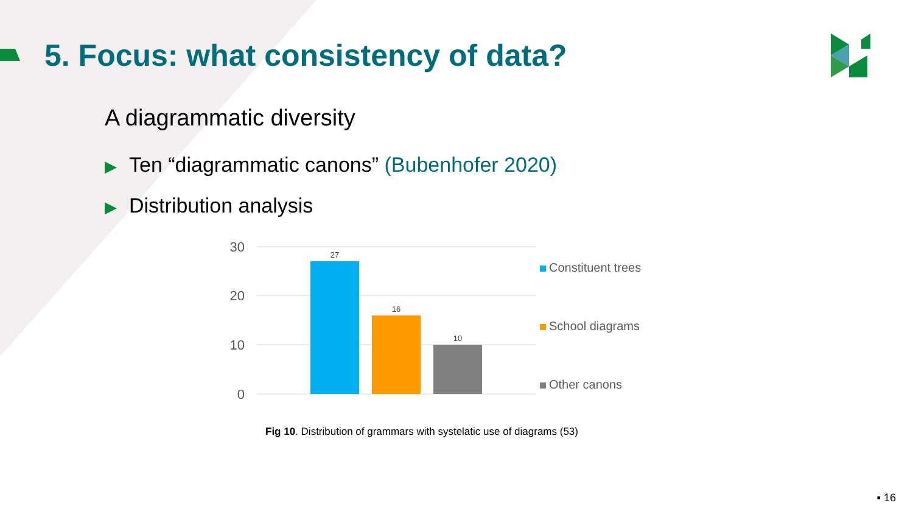5. Focus: what consistency of data?
A diagrammatic diversity
▶ Ten “diagrammatic canons” (Bubenhofer 2020)
▶ Distribution analysis
30
20
10
0
27
16
10
Constituent trees
School diagrams
Other canons
Fig 10. Distribution of grammars with systelatic use of diagrams (53)
▪ 16